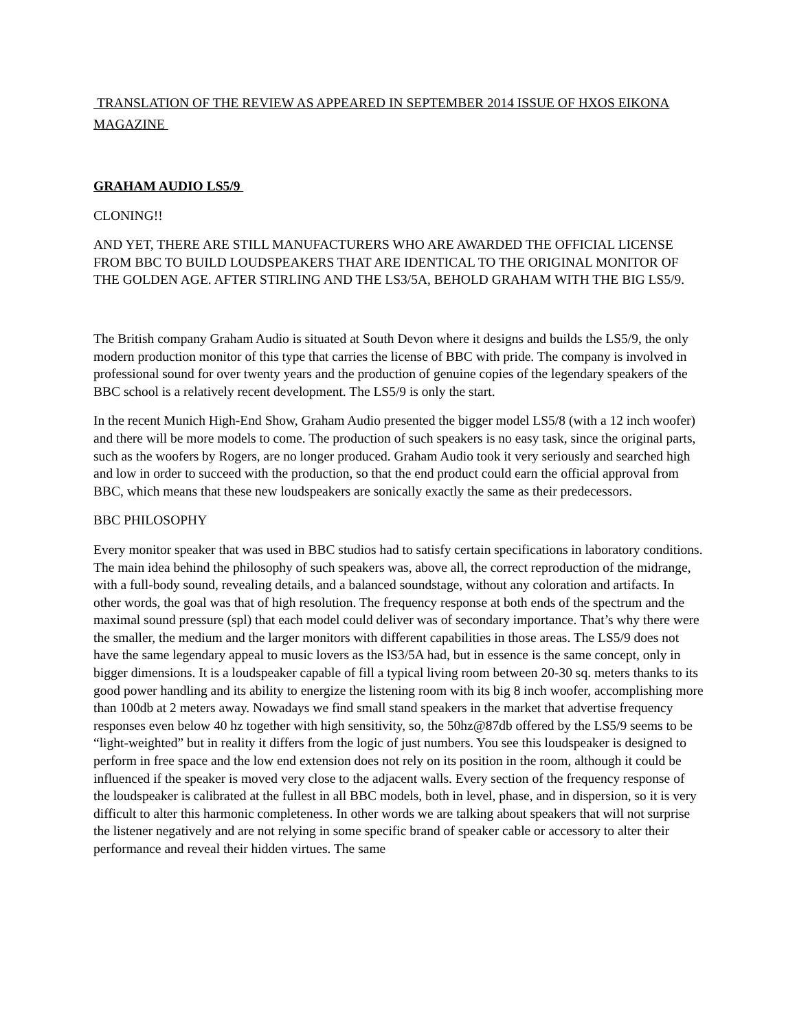TRANSLATION OF THE REVIEW AS APPEARED IN SEPTEMBER 2014 ISSUE OF HXOS EIKONA MAGAZINE
GRAHAM AUDIO LS5/9
CLONING!!
AND YET, THERE ARE STILL MANUFACTURERS WHO ARE AWARDED THE OFFICIAL LICENSE FROM BBC TO BUILD LOUDSPEAKERS THAT ARE IDENTICAL TO THE ORIGINAL MONITOR OF THE GOLDEN AGE. AFTER STIRLING AND THE LS3/5A, BEHOLD GRAHAM WITH THE BIG LS5/9.
The British company Graham Audio is situated at South Devon where it designs and builds the LS5/9, the only modern production monitor of this type that carries the license of BBC with pride. The company is involved in professional sound for over twenty years and the production of genuine copies of the legendary speakers of the BBC school is a relatively recent development. The LS5/9 is only the start.
In the recent Munich High-End Show, Graham Audio presented the bigger model LS5/8 (with a 12 inch woofer) and there will be more models to come. The production of such speakers is no easy task, since the original parts, such as the woofers by Rogers, are no longer produced. Graham Audio took it very seriously and searched high and low in order to succeed with the production, so that the end product could earn the official approval from BBC, which means that these new loudspeakers are sonically exactly the same as their predecessors.
BBC PHILOSOPHY
Every monitor speaker that was used in BBC studios had to satisfy certain specifications in laboratory conditions. The main idea behind the philosophy of such speakers was, above all, the correct reproduction of the midrange, with a full-body sound, revealing details, and a balanced soundstage, without any coloration and artifacts. In other words, the goal was that of high resolution. The frequency response at both ends of the spectrum and the maximal sound pressure (spl) that each model could deliver was of secondary importance. That’s why there were the smaller, the medium and the larger monitors with different capabilities in those areas. The LS5/9 does not have the same legendary appeal to music lovers as the lS3/5A had, but in essence is the same concept, only in bigger dimensions. It is a loudspeaker capable of fill a typical living room between 20-30 sq. meters thanks to its good power handling and its ability to energize the listening room with its big 8 inch woofer, accomplishing more than 100db at 2 meters away. Nowadays we find small stand speakers in the market that advertise frequency responses even below 40 hz together with high sensitivity, so, the 50hz@87db offered by the LS5/9 seems to be “light-weighted” but in reality it differs from the logic of just numbers. You see this loudspeaker is designed to perform in free space and the low end extension does not rely on its position in the room, although it could be influenced if the speaker is moved very close to the adjacent walls. Every section of the frequency response of the loudspeaker is calibrated at the fullest in all BBC models, both in level, phase, and in dispersion, so it is very difficult to alter this harmonic completeness. In other words we are talking about speakers that will not surprise the listener negatively and are not relying in some specific brand of speaker cable or accessory to alter their performance and reveal their hidden virtues. The same